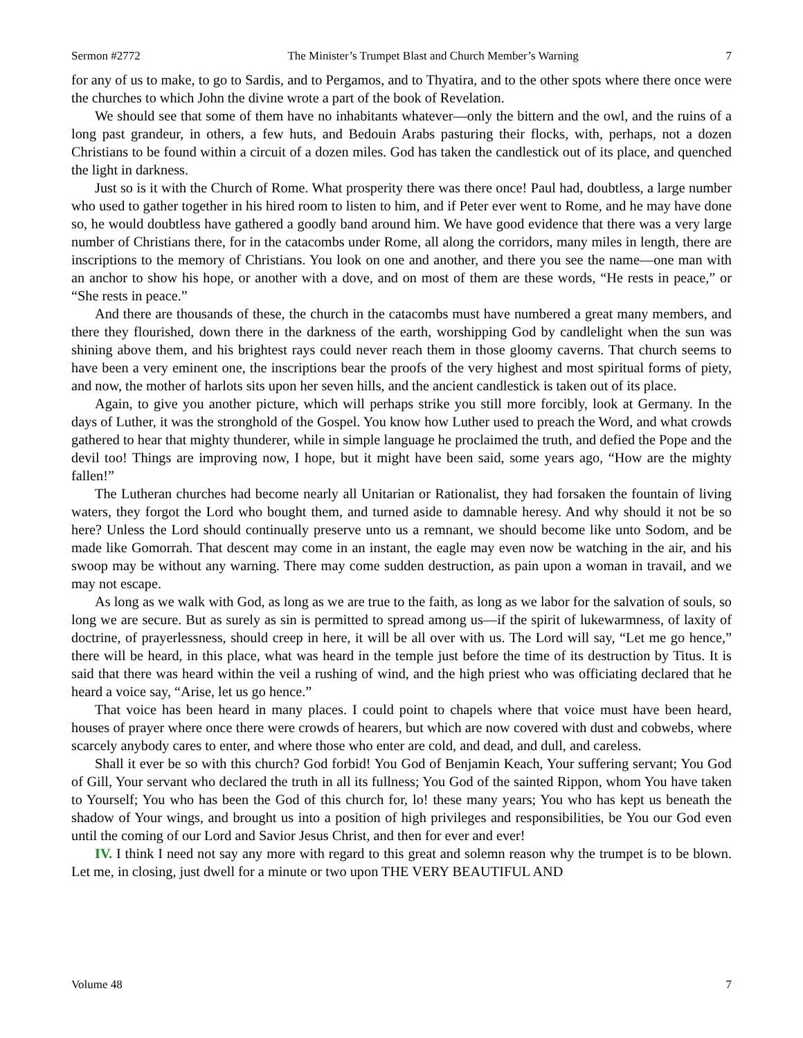Sermon #2772 The Minister’s Trumpet Blast and Church Member’s Warning 7
for any of us to make, to go to Sardis, and to Pergamos, and to Thyatira, and to the other spots where there once were the churches to which John the divine wrote a part of the book of Revelation.
We should see that some of them have no inhabitants whatever—only the bittern and the owl, and the ruins of a long past grandeur, in others, a few huts, and Bedouin Arabs pasturing their flocks, with, perhaps, not a dozen Christians to be found within a circuit of a dozen miles. God has taken the candlestick out of its place, and quenched the light in darkness.
Just so is it with the Church of Rome. What prosperity there was there once! Paul had, doubtless, a large number who used to gather together in his hired room to listen to him, and if Peter ever went to Rome, and he may have done so, he would doubtless have gathered a goodly band around him. We have good evidence that there was a very large number of Christians there, for in the catacombs under Rome, all along the corridors, many miles in length, there are inscriptions to the memory of Christians. You look on one and another, and there you see the name—one man with an anchor to show his hope, or another with a dove, and on most of them are these words, “He rests in peace,” or “She rests in peace.”
And there are thousands of these, the church in the catacombs must have numbered a great many members, and there they flourished, down there in the darkness of the earth, worshipping God by candlelight when the sun was shining above them, and his brightest rays could never reach them in those gloomy caverns. That church seems to have been a very eminent one, the inscriptions bear the proofs of the very highest and most spiritual forms of piety, and now, the mother of harlots sits upon her seven hills, and the ancient candlestick is taken out of its place.
Again, to give you another picture, which will perhaps strike you still more forcibly, look at Germany. In the days of Luther, it was the stronghold of the Gospel. You know how Luther used to preach the Word, and what crowds gathered to hear that mighty thunderer, while in simple language he proclaimed the truth, and defied the Pope and the devil too! Things are improving now, I hope, but it might have been said, some years ago, “How are the mighty fallen!”
The Lutheran churches had become nearly all Unitarian or Rationalist, they had forsaken the fountain of living waters, they forgot the Lord who bought them, and turned aside to damnable heresy. And why should it not be so here? Unless the Lord should continually preserve unto us a remnant, we should become like unto Sodom, and be made like Gomorrah. That descent may come in an instant, the eagle may even now be watching in the air, and his swoop may be without any warning. There may come sudden destruction, as pain upon a woman in travail, and we may not escape.
As long as we walk with God, as long as we are true to the faith, as long as we labor for the salvation of souls, so long we are secure. But as surely as sin is permitted to spread among us—if the spirit of lukewarmness, of laxity of doctrine, of prayerlessness, should creep in here, it will be all over with us. The Lord will say, “Let me go hence,” there will be heard, in this place, what was heard in the temple just before the time of its destruction by Titus. It is said that there was heard within the veil a rushing of wind, and the high priest who was officiating declared that he heard a voice say, “Arise, let us go hence.”
That voice has been heard in many places. I could point to chapels where that voice must have been heard, houses of prayer where once there were crowds of hearers, but which are now covered with dust and cobwebs, where scarcely anybody cares to enter, and where those who enter are cold, and dead, and dull, and careless.
Shall it ever be so with this church? God forbid! You God of Benjamin Keach, Your suffering servant; You God of Gill, Your servant who declared the truth in all its fullness; You God of the sainted Rippon, whom You have taken to Yourself; You who has been the God of this church for, lo! these many years; You who has kept us beneath the shadow of Your wings, and brought us into a position of high privileges and responsibilities, be You our God even until the coming of our Lord and Savior Jesus Christ, and then for ever and ever!
IV. I think I need not say any more with regard to this great and solemn reason why the trumpet is to be blown. Let me, in closing, just dwell for a minute or two upon THE VERY BEAUTIFUL AND
Volume 48 7